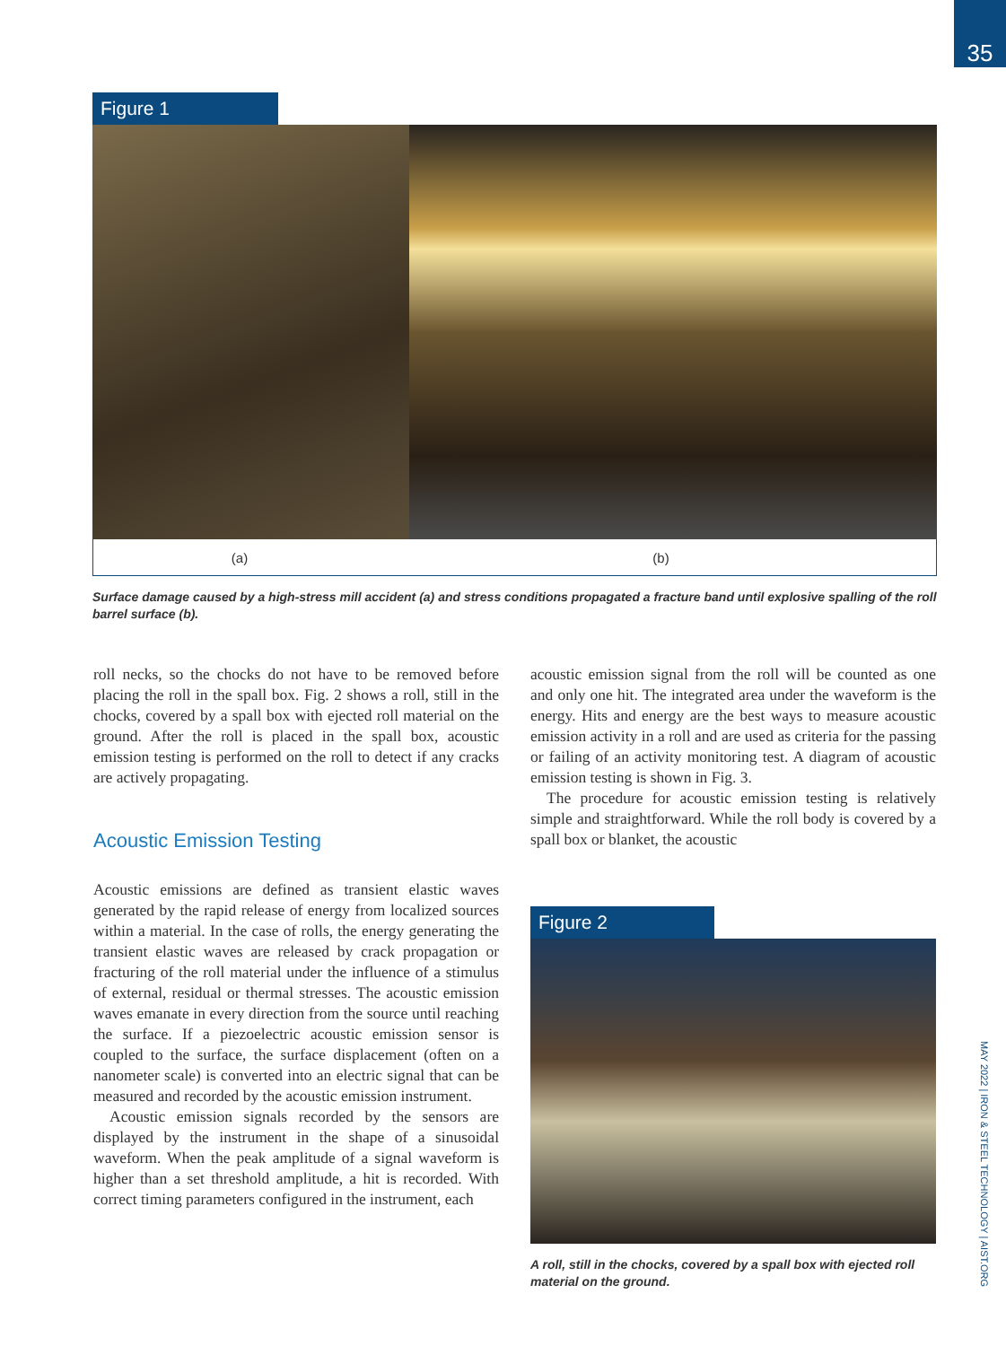35
MAY 2022 | IRON & STEEL TECHNOLOGY | AIST.ORG
Figure 1
(a) (b)
Surface damage caused by a high-stress mill accident (a) and stress conditions propagated a fracture band until explosive spalling of the roll barrel surface (b).
roll necks, so the chocks do not have to be removed before placing the roll in the spall box. Fig. 2 shows a roll, still in the chocks, covered by a spall box with ejected roll material on the ground. After the roll is placed in the spall box, acoustic emission testing is performed on the roll to detect if any cracks are actively propagating.
Acoustic Emission Testing
Acoustic emissions are defined as transient elastic waves generated by the rapid release of energy from localized sources within a material. In the case of rolls, the energy generating the transient elastic waves are released by crack propagation or fracturing of the roll material under the influence of a stimulus of external, residual or thermal stresses. The acoustic emission waves emanate in every direction from the source until reaching the surface. If a piezoelectric acoustic emission sensor is coupled to the surface, the surface displacement (often on a nanometer scale) is converted into an electric signal that can be measured and recorded by the acoustic emission instrument.
Acoustic emission signals recorded by the sensors are displayed by the instrument in the shape of a sinusoidal waveform. When the peak amplitude of a signal waveform is higher than a set threshold amplitude, a hit is recorded. With correct timing parameters configured in the instrument, each
acoustic emission signal from the roll will be counted as one and only one hit. The integrated area under the waveform is the energy. Hits and energy are the best ways to measure acoustic emission activity in a roll and are used as criteria for the passing or failing of an activity monitoring test. A diagram of acoustic emission testing is shown in Fig. 3.
The procedure for acoustic emission testing is relatively simple and straightforward. While the roll body is covered by a spall box or blanket, the acoustic
Figure 2
A roll, still in the chocks, covered by a spall box with ejected roll material on the ground.